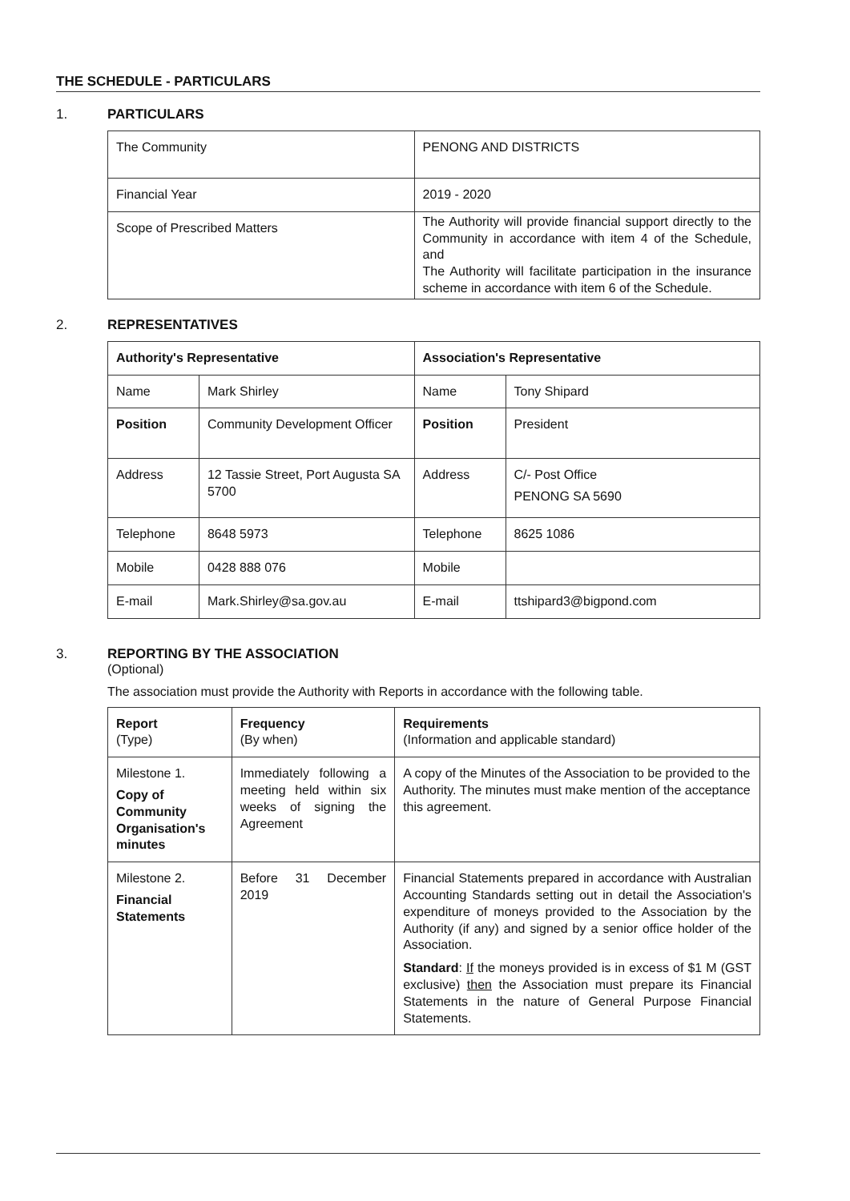THE SCHEDULE - PARTICULARS
1. PARTICULARS
| The Community | PENONG AND DISTRICTS |
| Financial Year | 2019 - 2020 |
| Scope of Prescribed Matters | The Authority will provide financial support directly to the Community in accordance with item 4 of the Schedule, and The Authority will facilitate participation in the insurance scheme in accordance with item 6 of the Schedule. |
2. REPRESENTATIVES
| Authority's Representative | | Association's Representative | |
| --- | --- | --- | --- |
| Name | Mark Shirley | Name | Tony Shipard |
| Position | Community Development Officer | Position | President |
| Address | 12 Tassie Street, Port Augusta SA 5700 | Address | C/- Post Office PENONG SA 5690 |
| Telephone | 8648 5973 | Telephone | 8625 1086 |
| Mobile | 0428 888 076 | Mobile | |
| E-mail | Mark.Shirley@sa.gov.au | E-mail | ttshipard3@bigpond.com |
3. REPORTING BY THE ASSOCIATION
(Optional)
The association must provide the Authority with Reports in accordance with the following table.
| Report (Type) | Frequency (By when) | Requirements (Information and applicable standard) |
| Milestone 1. Copy of Community Organisation's minutes | Immediately following a meeting held within six weeks of signing the Agreement | A copy of the Minutes of the Association to be provided to the Authority. The minutes must make mention of the acceptance this agreement. |
| Milestone 2. Financial Statements | Before 31 December 2019 | Financial Statements prepared in accordance with Australian Accounting Standards setting out in detail the Association's expenditure of moneys provided to the Association by the Authority (if any) and signed by a senior office holder of the Association. Standard : If the moneys provided is in excess of $1 M (GST exclusive) then the Association must prepare its Financial Statements in the nature of General Purpose Financial Statements. |